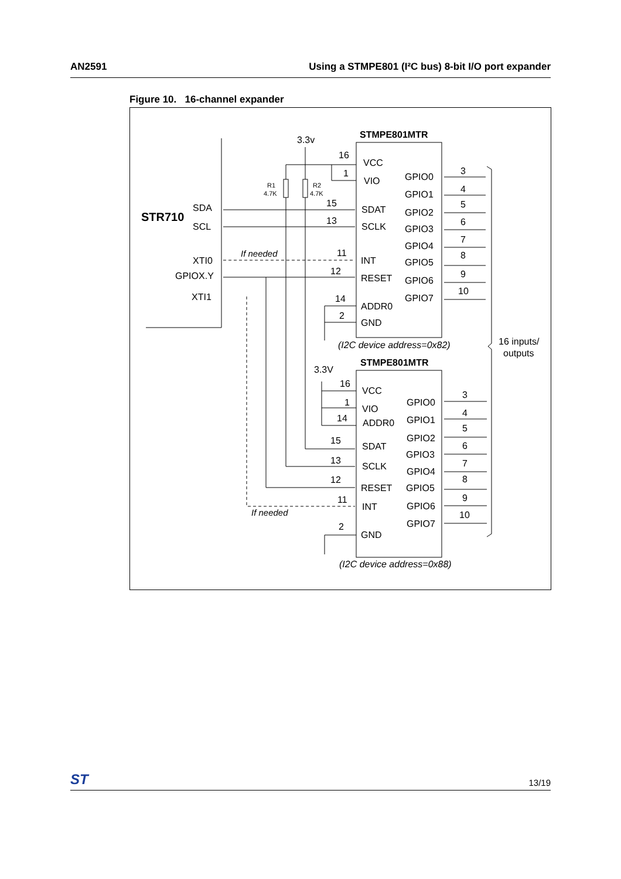AN2591 Using a STMPE801 (I²C bus) 8-bit I/O port expander
Figure 10. 16-channel expander
3.3v
STMPE801MTR
STR710
SDA
SCL
XTI0
GPIOX.Y
XTI1
If needed
R1
4.7K
R2
4.7K
16
1
15
13
11
12
14
2
VCC
VIO
SDAT
SCLK
INT
RESET
ADDR0
GND
GPIO0
GPIO1
GPIO2
GPIO3
GPIO4
GPIO5
GPIO6
GPIO7
(I2C device address=0x82)
16 inputs/
outputs
STMPE801MTR
3.3V
16
1
14
15
13
12
11
2
VCC
VIO
ADDR0
SDAT
SCLK
RESET
INT
GND
If needed
GPIO0
GPIO1
GPIO2
GPIO3
GPIO4
GPIO5
GPIO6
GPIO7
(I2C device address=0x88)
3
4
5
6
7
8
9
10
3
4
5
6
7
8
9
10
ST 13/19